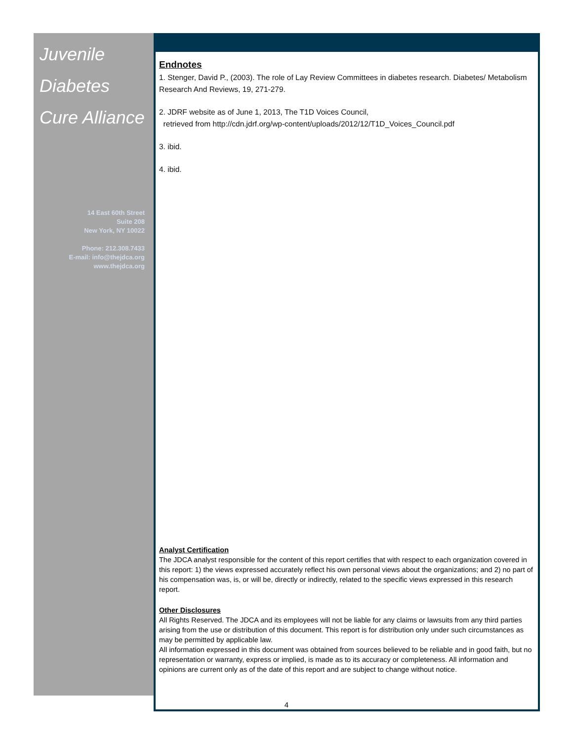Juvenile
Diabetes
Cure Alliance
14 East 60th Street
Suite 208
New York, NY 10022
Phone: 212.308.7433
E-mail: info@thejdca.org
www.thejdca.org
Endnotes
1. Stenger, David P., (2003). The role of Lay Review Committees in diabetes research. Diabetes/ Metabolism Research And Reviews, 19, 271-279.
2. JDRF website as of June 1, 2013, The T1D Voices Council,
retrieved from http://cdn.jdrf.org/wp-content/uploads/2012/12/T1D_Voices_Council.pdf
3. ibid.
4. ibid.
Analyst Certification
The JDCA analyst responsible for the content of this report certifies that with respect to each organization covered in this report: 1) the views expressed accurately reflect his own personal views about the organizations; and 2) no part of his compensation was, is, or will be, directly or indirectly, related to the specific views expressed in this research report.
Other Disclosures
All Rights Reserved. The JDCA and its employees will not be liable for any claims or lawsuits from any third parties arising from the use or distribution of this document. This report is for distribution only under such circumstances as may be permitted by applicable law.
All information expressed in this document was obtained from sources believed to be reliable and in good faith, but no representation or warranty, express or implied, is made as to its accuracy or completeness. All information and opinions are current only as of the date of this report and are subject to change without notice.
4